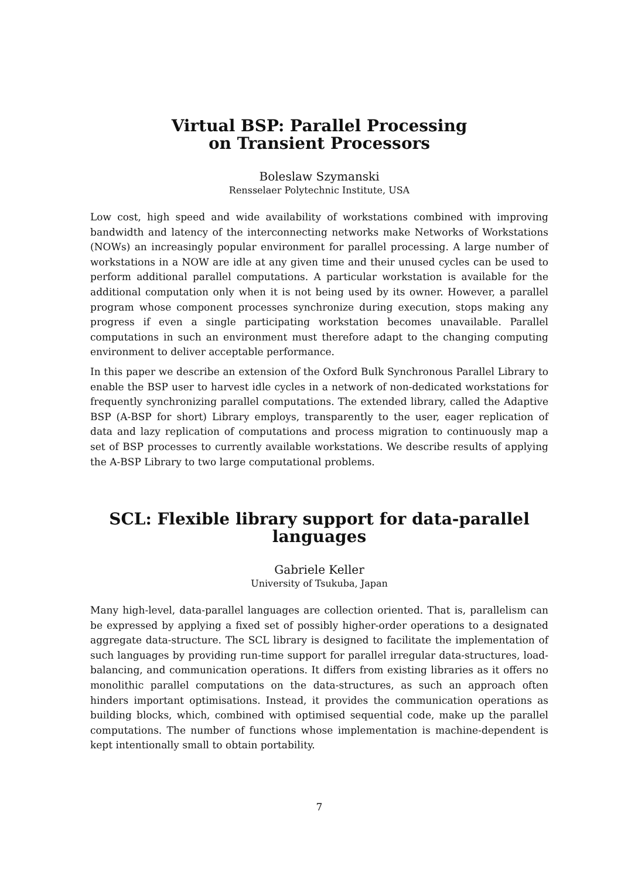Virtual BSP: Parallel Processing
on Transient Processors
Boleslaw Szymanski
Rensselaer Polytechnic Institute, USA
Low cost, high speed and wide availability of workstations combined with improving bandwidth and latency of the interconnecting networks make Networks of Workstations (NOWs) an increasingly popular environment for parallel processing. A large number of workstations in a NOW are idle at any given time and their unused cycles can be used to perform additional parallel computations. A particular workstation is available for the additional computation only when it is not being used by its owner. However, a parallel program whose component processes synchronize during execution, stops making any progress if even a single participating workstation becomes unavailable. Parallel computations in such an environment must therefore adapt to the changing computing environment to deliver acceptable performance.
In this paper we describe an extension of the Oxford Bulk Synchronous Parallel Library to enable the BSP user to harvest idle cycles in a network of non-dedicated workstations for frequently synchronizing parallel computations. The extended library, called the Adaptive BSP (A-BSP for short) Library employs, transparently to the user, eager replication of data and lazy replication of computations and process migration to continuously map a set of BSP processes to currently available workstations. We describe results of applying the A-BSP Library to two large computational problems.
SCL: Flexible library support for data-parallel languages
Gabriele Keller
University of Tsukuba, Japan
Many high-level, data-parallel languages are collection oriented. That is, parallelism can be expressed by applying a fixed set of possibly higher-order operations to a designated aggregate data-structure. The SCL library is designed to facilitate the implementation of such languages by providing run-time support for parallel irregular data-structures, load-balancing, and communication operations. It differs from existing libraries as it offers no monolithic parallel computations on the data-structures, as such an approach often hinders important optimisations. Instead, it provides the communication operations as building blocks, which, combined with optimised sequential code, make up the parallel computations. The number of functions whose implementation is machine-dependent is kept intentionally small to obtain portability.
7